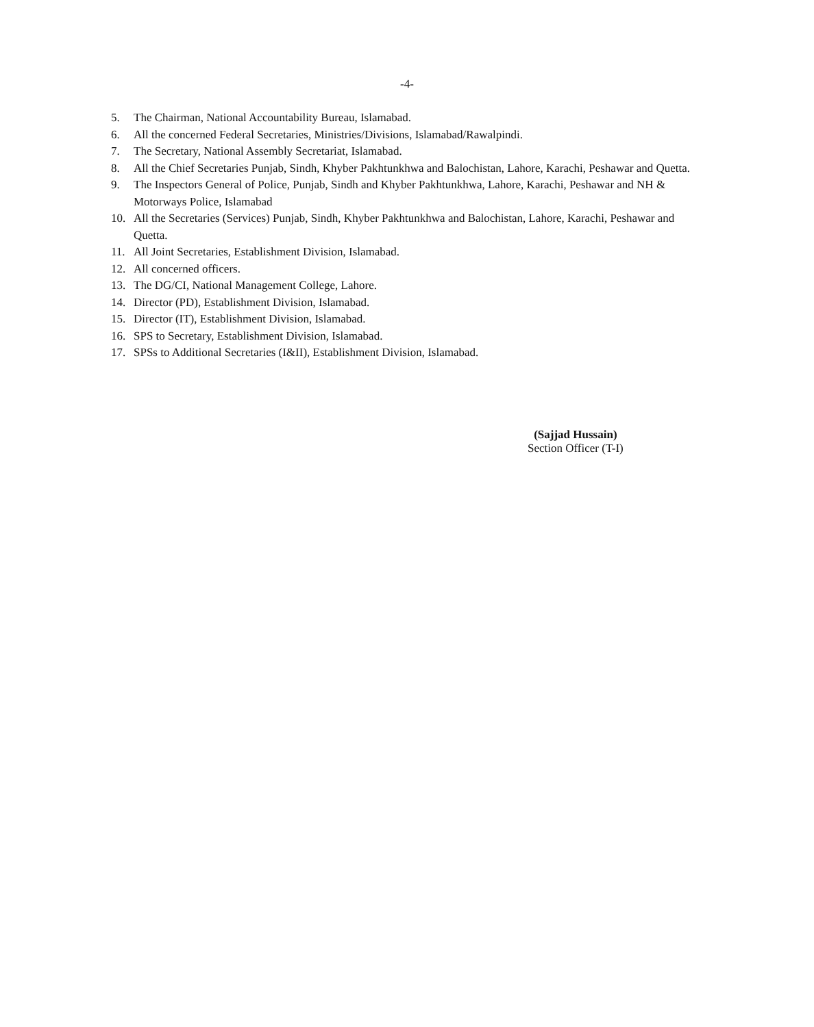-4-
5. The Chairman, National Accountability Bureau, Islamabad.
6. All the concerned Federal Secretaries, Ministries/Divisions, Islamabad/Rawalpindi.
7. The Secretary, National Assembly Secretariat, Islamabad.
8. All the Chief Secretaries Punjab, Sindh, Khyber Pakhtunkhwa and Balochistan, Lahore, Karachi, Peshawar and Quetta.
9. The Inspectors General of Police, Punjab, Sindh and Khyber Pakhtunkhwa, Lahore, Karachi, Peshawar and NH & Motorways Police, Islamabad
10. All the Secretaries (Services) Punjab, Sindh, Khyber Pakhtunkhwa and Balochistan, Lahore, Karachi, Peshawar and Quetta.
11. All Joint Secretaries, Establishment Division, Islamabad.
12. All concerned officers.
13. The DG/CI, National Management College, Lahore.
14. Director (PD), Establishment Division, Islamabad.
15. Director (IT), Establishment Division, Islamabad.
16. SPS to Secretary, Establishment Division, Islamabad.
17. SPSs to Additional Secretaries (I&II), Establishment Division, Islamabad.
(Sajjad Hussain)
Section Officer (T-I)